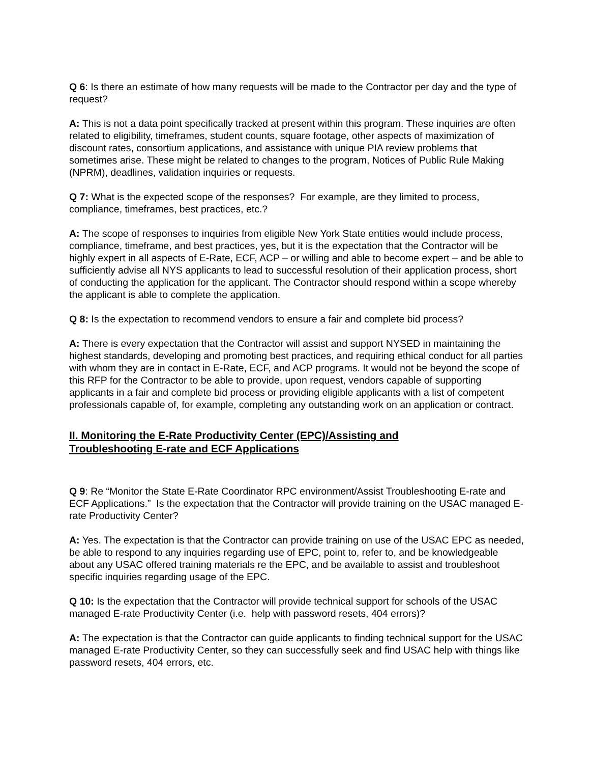Q 6: Is there an estimate of how many requests will be made to the Contractor per day and the type of request?
A: This is not a data point specifically tracked at present within this program. These inquiries are often related to eligibility, timeframes, student counts, square footage, other aspects of maximization of discount rates, consortium applications, and assistance with unique PIA review problems that sometimes arise. These might be related to changes to the program, Notices of Public Rule Making (NPRM), deadlines, validation inquiries or requests.
Q 7: What is the expected scope of the responses? For example, are they limited to process, compliance, timeframes, best practices, etc.?
A: The scope of responses to inquiries from eligible New York State entities would include process, compliance, timeframe, and best practices, yes, but it is the expectation that the Contractor will be highly expert in all aspects of E-Rate, ECF, ACP – or willing and able to become expert – and be able to sufficiently advise all NYS applicants to lead to successful resolution of their application process, short of conducting the application for the applicant. The Contractor should respond within a scope whereby the applicant is able to complete the application.
Q 8: Is the expectation to recommend vendors to ensure a fair and complete bid process?
A: There is every expectation that the Contractor will assist and support NYSED in maintaining the highest standards, developing and promoting best practices, and requiring ethical conduct for all parties with whom they are in contact in E-Rate, ECF, and ACP programs. It would not be beyond the scope of this RFP for the Contractor to be able to provide, upon request, vendors capable of supporting applicants in a fair and complete bid process or providing eligible applicants with a list of competent professionals capable of, for example, completing any outstanding work on an application or contract.
II. Monitoring the E-Rate Productivity Center (EPC)/Assisting and
Troubleshooting E-rate and ECF Applications
Q 9: Re “Monitor the State E-Rate Coordinator RPC environment/Assist Troubleshooting E-rate and ECF Applications.” Is the expectation that the Contractor will provide training on the USAC managed E-rate Productivity Center?
A: Yes. The expectation is that the Contractor can provide training on use of the USAC EPC as needed, be able to respond to any inquiries regarding use of EPC, point to, refer to, and be knowledgeable about any USAC offered training materials re the EPC, and be available to assist and troubleshoot specific inquiries regarding usage of the EPC.
Q 10: Is the expectation that the Contractor will provide technical support for schools of the USAC managed E-rate Productivity Center (i.e. help with password resets, 404 errors)?
A: The expectation is that the Contractor can guide applicants to finding technical support for the USAC managed E-rate Productivity Center, so they can successfully seek and find USAC help with things like password resets, 404 errors, etc.